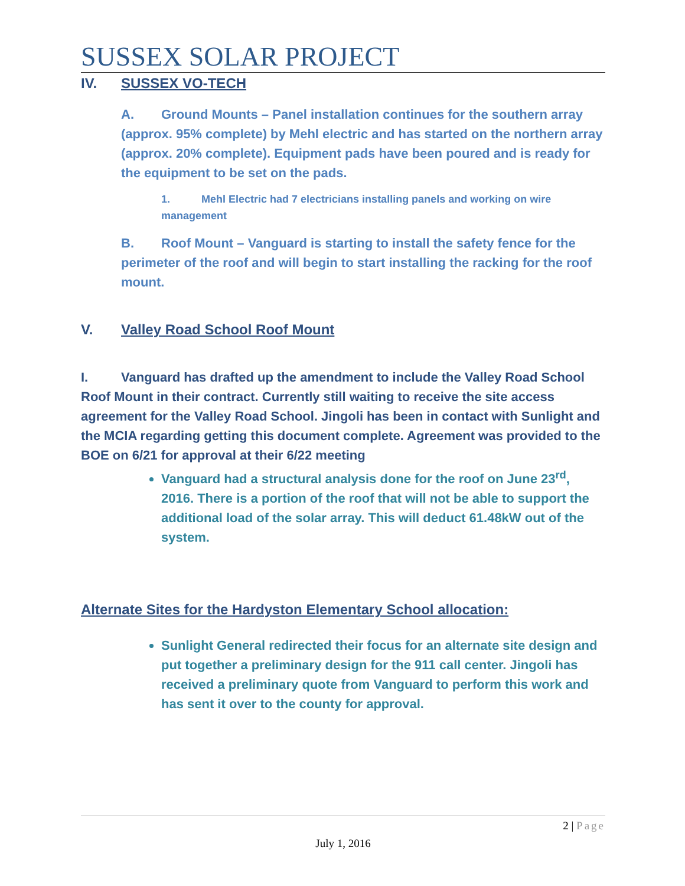SUSSEX SOLAR PROJECT
IV. SUSSEX VO-TECH
A. Ground Mounts – Panel installation continues for the southern array (approx. 95% complete) by Mehl electric and has started on the northern array (approx. 20% complete). Equipment pads have been poured and is ready for the equipment to be set on the pads.
1. Mehl Electric had 7 electricians installing panels and working on wire management
B. Roof Mount – Vanguard is starting to install the safety fence for the perimeter of the roof and will begin to start installing the racking for the roof mount.
V. Valley Road School Roof Mount
I. Vanguard has drafted up the amendment to include the Valley Road School Roof Mount in their contract. Currently still waiting to receive the site access agreement for the Valley Road School. Jingoli has been in contact with Sunlight and the MCIA regarding getting this document complete. Agreement was provided to the BOE on 6/21 for approval at their 6/22 meeting
Vanguard had a structural analysis done for the roof on June 23<sup>rd</sup>, 2016. There is a portion of the roof that will not be able to support the additional load of the solar array. This will deduct 61.48kW out of the system.
Alternate Sites for the Hardyston Elementary School allocation:
Sunlight General redirected their focus for an alternate site design and put together a preliminary design for the 911 call center. Jingoli has received a preliminary quote from Vanguard to perform this work and has sent it over to the county for approval.
2 | Page
July 1, 2016